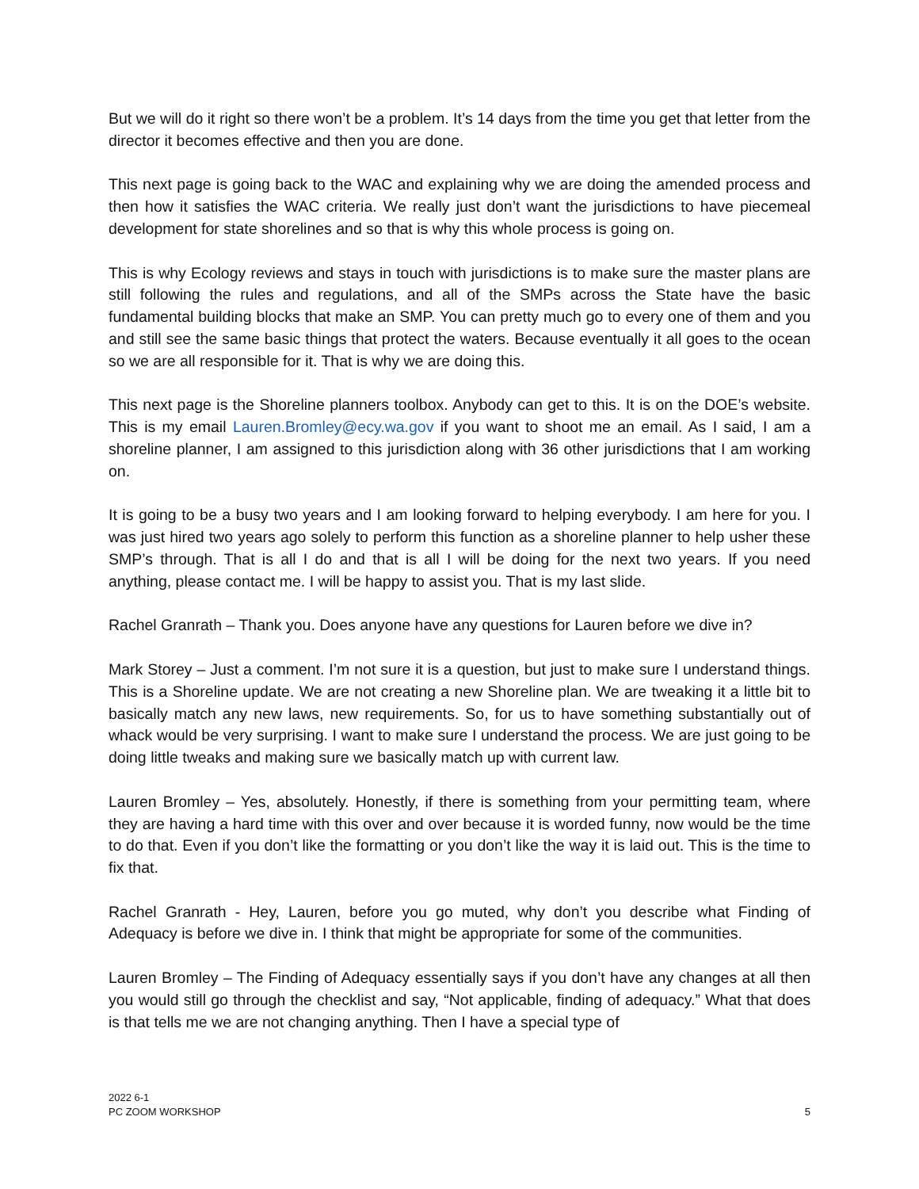But we will do it right so there won’t be a problem. It’s 14 days from the time you get that letter from the director it becomes effective and then you are done.
This next page is going back to the WAC and explaining why we are doing the amended process and then how it satisfies the WAC criteria. We really just don’t want the jurisdictions to have piecemeal development for state shorelines and so that is why this whole process is going on.
This is why Ecology reviews and stays in touch with jurisdictions is to make sure the master plans are still following the rules and regulations, and all of the SMPs across the State have the basic fundamental building blocks that make an SMP. You can pretty much go to every one of them and you and still see the same basic things that protect the waters. Because eventually it all goes to the ocean so we are all responsible for it. That is why we are doing this.
This next page is the Shoreline planners toolbox. Anybody can get to this. It is on the DOE’s website. This is my email Lauren.Bromley@ecy.wa.gov if you want to shoot me an email. As I said, I am a shoreline planner, I am assigned to this jurisdiction along with 36 other jurisdictions that I am working on.
It is going to be a busy two years and I am looking forward to helping everybody. I am here for you. I was just hired two years ago solely to perform this function as a shoreline planner to help usher these SMP’s through. That is all I do and that is all I will be doing for the next two years. If you need anything, please contact me. I will be happy to assist you. That is my last slide.
Rachel Granrath – Thank you. Does anyone have any questions for Lauren before we dive in?
Mark Storey – Just a comment. I’m not sure it is a question, but just to make sure I understand things. This is a Shoreline update. We are not creating a new Shoreline plan. We are tweaking it a little bit to basically match any new laws, new requirements. So, for us to have something substantially out of whack would be very surprising. I want to make sure I understand the process. We are just going to be doing little tweaks and making sure we basically match up with current law.
Lauren Bromley – Yes, absolutely. Honestly, if there is something from your permitting team, where they are having a hard time with this over and over because it is worded funny, now would be the time to do that. Even if you don’t like the formatting or you don’t like the way it is laid out. This is the time to fix that.
Rachel Granrath - Hey, Lauren, before you go muted, why don’t you describe what Finding of Adequacy is before we dive in. I think that might be appropriate for some of the communities.
Lauren Bromley – The Finding of Adequacy essentially says if you don’t have any changes at all then you would still go through the checklist and say, “Not applicable, finding of adequacy.” What that does is that tells me we are not changing anything. Then I have a special type of
2022 6-1
PC ZOOM WORKSHOP
5